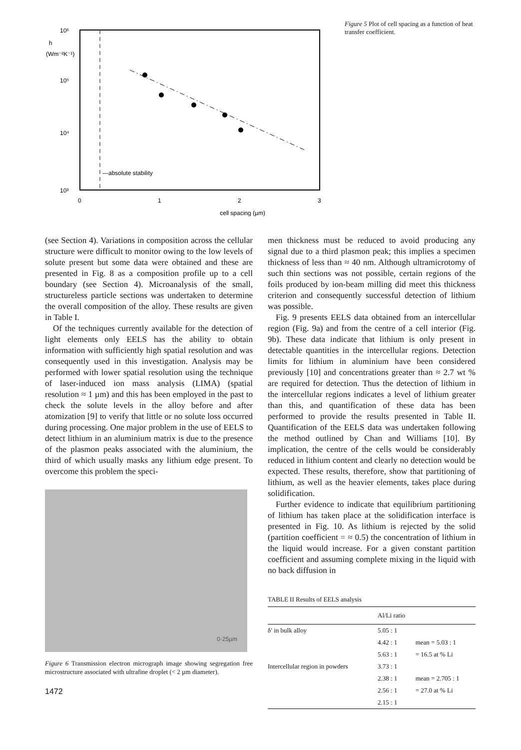10⁶
h
(Wm⁻²K⁻¹)
10⁵
10⁴
10³
—absolute stability
0
1
2
3
cell spacing (µm)
Figure 5 Plot of cell spacing as a function of heat transfer coefficient.
(see Section 4). Variations in composition across the cellular structure were difficult to monitor owing to the low levels of solute present but some data were obtained and these are presented in Fig. 8 as a composition profile up to a cell boundary (see Section 4). Microanalysis of the small, structureless particle sections was undertaken to determine the overall composition of the alloy. These results are given in Table I.
Of the techniques currently available for the detection of light elements only EELS has the ability to obtain information with sufficiently high spatial resolution and was consequently used in this investigation. Analysis may be performed with lower spatial resolution using the technique of laser-induced ion mass analysis (LIMA) (spatial resolution ≈ 1 µm) and this has been employed in the past to check the solute levels in the alloy before and after atomization [9] to verify that little or no solute loss occurred during processing. One major problem in the use of EELS to detect lithium in an aluminium matrix is due to the presence of the plasmon peaks associated with the aluminium, the third of which usually masks any lithium edge present. To overcome this problem the speci-
0·25µm
Figure 6 Transmission electron micrograph image showing segregation free microstructure associated with ultrafine droplet (< 2 µm diameter).
1472
men thickness must be reduced to avoid producing any signal due to a third plasmon peak; this implies a specimen thickness of less than ≈ 40 nm. Although ultramicrotomy of such thin sections was not possible, certain regions of the foils produced by ion-beam milling did meet this thickness criterion and consequently successful detection of lithium was possible.
Fig. 9 presents EELS data obtained from an intercellular region (Fig. 9a) and from the centre of a cell interior (Fig. 9b). These data indicate that lithium is only present in detectable quantities in the intercellular regions. Detection limits for lithium in aluminium have been considered previously [10] and concentrations greater than ≈ 2.7 wt % are required for detection. Thus the detection of lithium in the intercellular regions indicates a level of lithium greater than this, and quantification of these data has been performed to provide the results presented in Table II. Quantification of the EELS data was undertaken following the method outlined by Chan and Williams [10]. By implication, the centre of the cells would be considerably reduced in lithium content and clearly no detection would be expected. These results, therefore, show that partitioning of lithium, as well as the heavier elements, takes place during solidification.
Further evidence to indicate that equilibrium partitioning of lithium has taken place at the solidification interface is presented in Fig. 10. As lithium is rejected by the solid (partition coefficient = ≈ 0.5) the concentration of lithium in the liquid would increase. For a given constant partition coefficient and assuming complete mixing in the liquid with no back diffusion in
TABLE II Results of EELS analysis
| | Al/Li ratio | |
| --- | --- | --- |
| δ′ in bulk alloy | 5.05 : 1 | |
| | 4.42 : 1 | mean = 5.03 : 1 |
| | 5.63 : 1 | = 16.5 at % Li |
| Intercellular region in powders | 3.73 : 1 | |
| | 2.38 : 1 | mean = 2.705 : 1 |
| | 2.56 : 1 | = 27.0 at % Li |
| | 2.15 : 1 | |